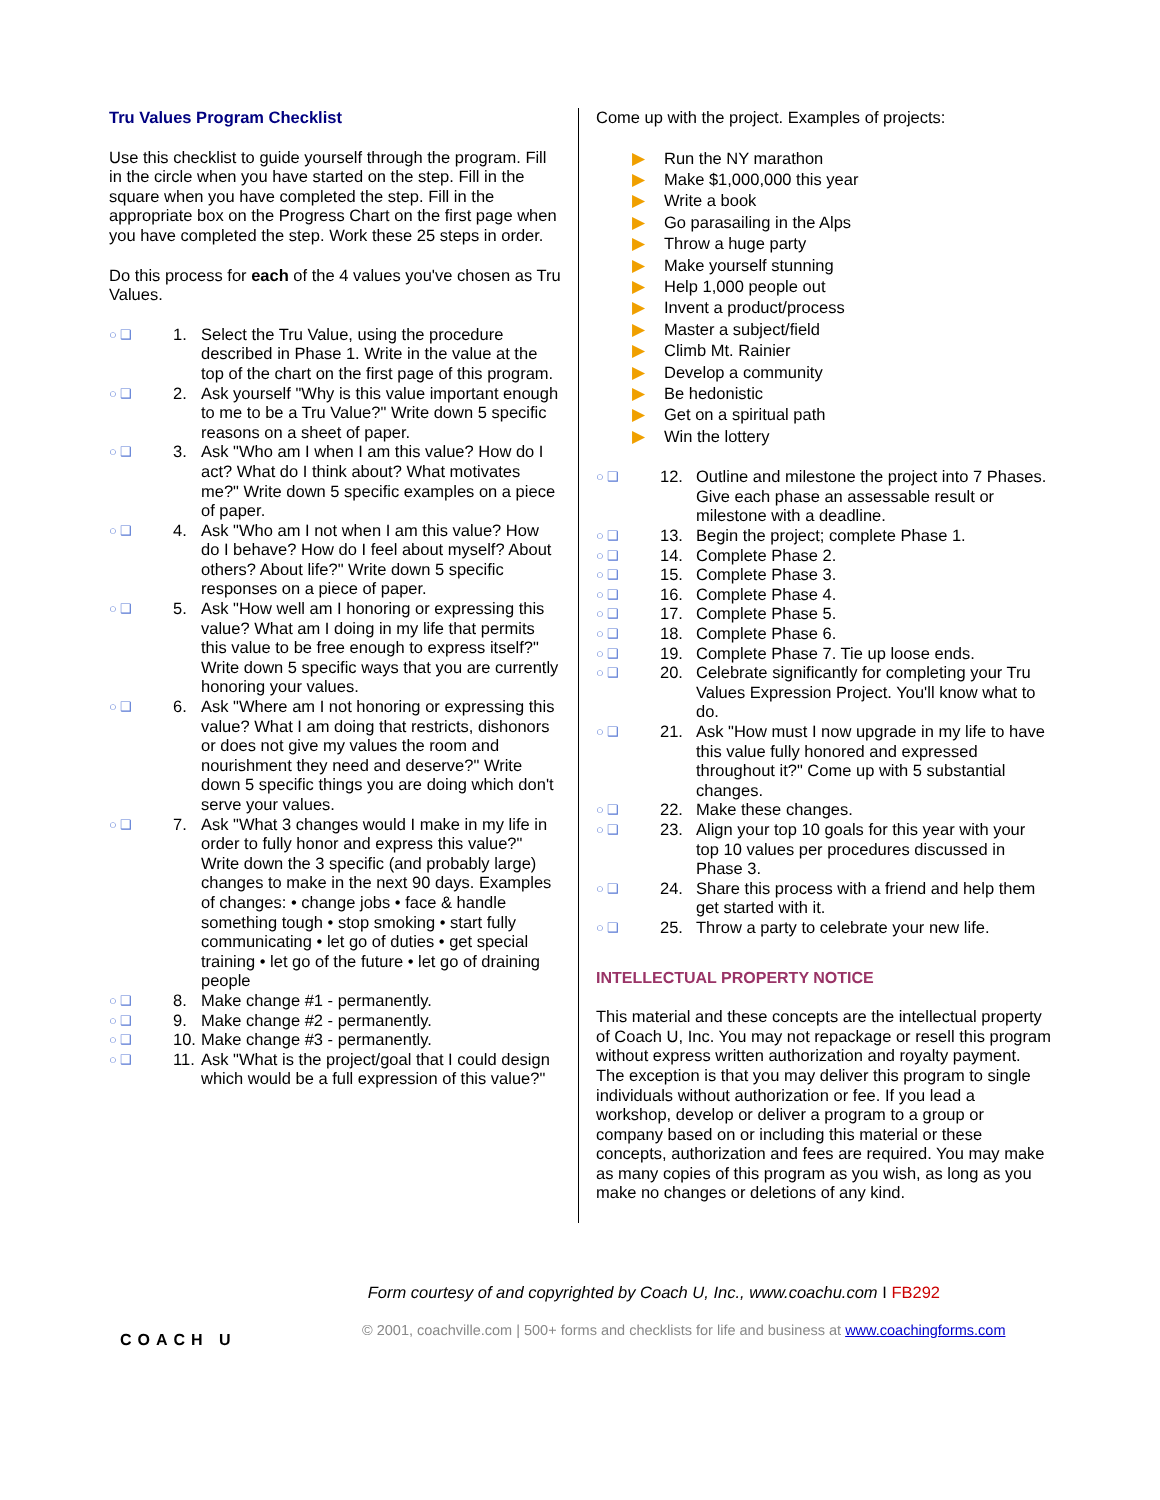Tru Values Program Checklist
Use this checklist to guide yourself through the program. Fill in the circle when you have started on the step. Fill in the square when you have completed the step. Fill in the appropriate box on the Progress Chart on the first page when you have completed the step. Work these 25 steps in order.
Do this process for each of the 4 values you've chosen as Tru Values.
○ ❑ 1. Select the Tru Value, using the procedure described in Phase 1. Write in the value at the top of the chart on the first page of this program.
○ ❑ 2. Ask yourself "Why is this value important enough to me to be a Tru Value?" Write down 5 specific reasons on a sheet of paper.
○ ❑ 3. Ask "Who am I when I am this value? How do I act? What do I think about? What motivates me?" Write down 5 specific examples on a piece of paper.
○ ❑ 4. Ask "Who am I not when I am this value? How do I behave? How do I feel about myself? About others? About life?" Write down 5 specific responses on a piece of paper.
○ ❑ 5. Ask "How well am I honoring or expressing this value? What am I doing in my life that permits this value to be free enough to express itself?" Write down 5 specific ways that you are currently honoring your values.
○ ❑ 6. Ask "Where am I not honoring or expressing this value? What I am doing that restricts, dishonors or does not give my values the room and nourishment they need and deserve?" Write down 5 specific things you are doing which don't serve your values.
○ ❑ 7. Ask "What 3 changes would I make in my life in order to fully honor and express this value?" Write down the 3 specific (and probably large) changes to make in the next 90 days. Examples of changes: • change jobs • face & handle something tough • stop smoking • start fully communicating • let go of duties • get special training • let go of the future • let go of draining people
○ ❑ 8. Make change #1 - permanently.
○ ❑ 9. Make change #2 - permanently.
○ ❑ 10. Make change #3 - permanently.
○ ❑ 11. Ask "What is the project/goal that I could design which would be a full expression of this value?"
Come up with the project. Examples of projects:
▶ Run the NY marathon
▶ Make $1,000,000 this year
▶ Write a book
▶ Go parasailing in the Alps
▶ Throw a huge party
▶ Make yourself stunning
▶ Help 1,000 people out
▶ Invent a product/process
▶ Master a subject/field
▶ Climb Mt. Rainier
▶ Develop a community
▶ Be hedonistic
▶ Get on a spiritual path
▶ Win the lottery
○ ❑ 12. Outline and milestone the project into 7 Phases. Give each phase an assessable result or milestone with a deadline.
○ ❑ 13. Begin the project; complete Phase 1.
○ ❑ 14. Complete Phase 2.
○ ❑ 15. Complete Phase 3.
○ ❑ 16. Complete Phase 4.
○ ❑ 17. Complete Phase 5.
○ ❑ 18. Complete Phase 6.
○ ❑ 19. Complete Phase 7. Tie up loose ends.
○ ❑ 20. Celebrate significantly for completing your Tru Values Expression Project. You'll know what to do.
○ ❑ 21. Ask "How must I now upgrade in my life to have this value fully honored and expressed throughout it?" Come up with 5 substantial changes.
○ ❑ 22. Make these changes.
○ ❑ 23. Align your top 10 goals for this year with your top 10 values per procedures discussed in Phase 3.
○ ❑ 24. Share this process with a friend and help them get started with it.
○ ❑ 25. Throw a party to celebrate your new life.
INTELLECTUAL PROPERTY NOTICE
This material and these concepts are the intellectual property of Coach U, Inc. You may not repackage or resell this program without express written authorization and royalty payment. The exception is that you may deliver this program to single individuals without authorization or fee. If you lead a workshop, develop or deliver a program to a group or company based on or including this material or these concepts, authorization and fees are required. You may make as many copies of this program as you wish, as long as you make no changes or deletions of any kind.
Form courtesy of and copyrighted by Coach U, Inc., www.coachu.com I FB292
© 2001, coachville.com | 500+ forms and checklists for life and business at www.coachingforms.com
COACH U